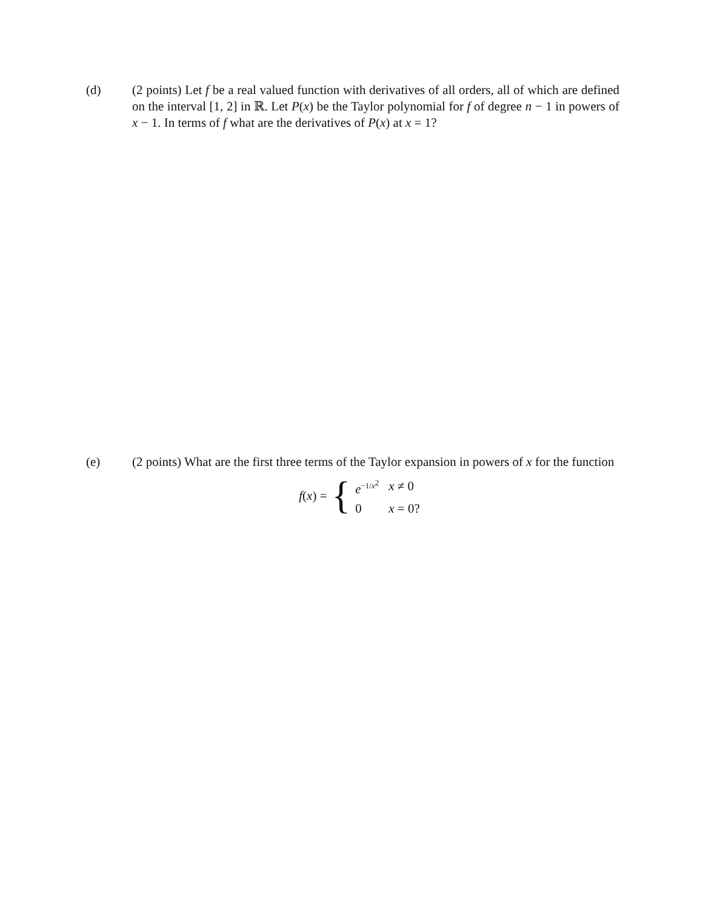(d) (2 points) Let f be a real valued function with derivatives of all orders, all of which are defined on the interval [1, 2] in ℝ. Let P(x) be the Taylor polynomial for f of degree n − 1 in powers of x − 1. In terms of f what are the derivatives of P(x) at x = 1?
(e) (2 points) What are the first three terms of the Taylor expansion in powers of x for the function
f(x) = {
| e<sup>−1/x<sup>2</sup></sup> | x ≠ 0 |
| 0 | x = 0? |